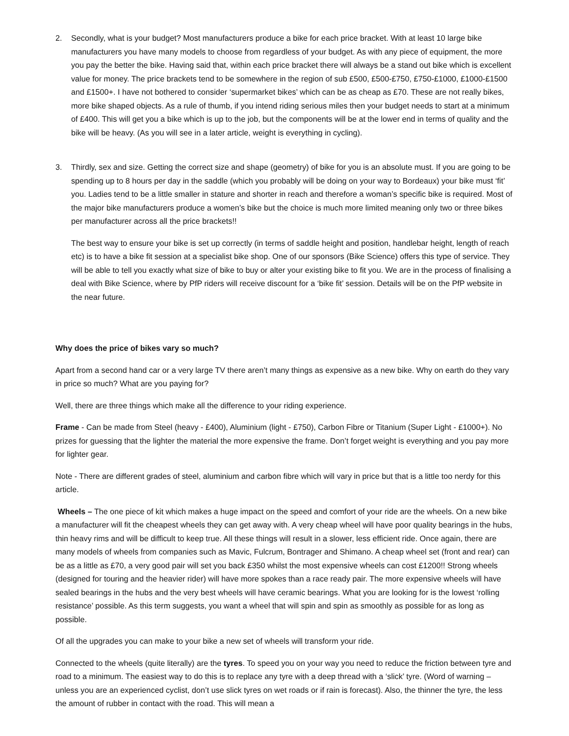2. Secondly, what is your budget? Most manufacturers produce a bike for each price bracket. With at least 10 large bike manufacturers you have many models to choose from regardless of your budget. As with any piece of equipment, the more you pay the better the bike. Having said that, within each price bracket there will always be a stand out bike which is excellent value for money. The price brackets tend to be somewhere in the region of sub £500, £500-£750, £750-£1000, £1000-£1500 and £1500+. I have not bothered to consider ‘supermarket bikes’ which can be as cheap as £70. These are not really bikes, more bike shaped objects. As a rule of thumb, if you intend riding serious miles then your budget needs to start at a minimum of £400. This will get you a bike which is up to the job, but the components will be at the lower end in terms of quality and the bike will be heavy. (As you will see in a later article, weight is everything in cycling).
3. Thirdly, sex and size. Getting the correct size and shape (geometry) of bike for you is an absolute must. If you are going to be spending up to 8 hours per day in the saddle (which you probably will be doing on your way to Bordeaux) your bike must ‘fit’ you. Ladies tend to be a little smaller in stature and shorter in reach and therefore a woman’s specific bike is required. Most of the major bike manufacturers produce a women’s bike but the choice is much more limited meaning only two or three bikes per manufacturer across all the price brackets!!
The best way to ensure your bike is set up correctly (in terms of saddle height and position, handlebar height, length of reach etc) is to have a bike fit session at a specialist bike shop. One of our sponsors (Bike Science) offers this type of service. They will be able to tell you exactly what size of bike to buy or alter your existing bike to fit you. We are in the process of finalising a deal with Bike Science, where by PfP riders will receive discount for a ‘bike fit’ session. Details will be on the PfP website in the near future.
Why does the price of bikes vary so much?
Apart from a second hand car or a very large TV there aren’t many things as expensive as a new bike. Why on earth do they vary in price so much? What are you paying for?
Well, there are three things which make all the difference to your riding experience.
Frame - Can be made from Steel (heavy - £400), Aluminium (light - £750), Carbon Fibre or Titanium (Super Light - £1000+). No prizes for guessing that the lighter the material the more expensive the frame. Don’t forget weight is everything and you pay more for lighter gear.
Note - There are different grades of steel, aluminium and carbon fibre which will vary in price but that is a little too nerdy for this article.
Wheels – The one piece of kit which makes a huge impact on the speed and comfort of your ride are the wheels. On a new bike a manufacturer will fit the cheapest wheels they can get away with. A very cheap wheel will have poor quality bearings in the hubs, thin heavy rims and will be difficult to keep true. All these things will result in a slower, less efficient ride. Once again, there are many models of wheels from companies such as Mavic, Fulcrum, Bontrager and Shimano. A cheap wheel set (front and rear) can be as a little as £70, a very good pair will set you back £350 whilst the most expensive wheels can cost £1200!! Strong wheels (designed for touring and the heavier rider) will have more spokes than a race ready pair. The more expensive wheels will have sealed bearings in the hubs and the very best wheels will have ceramic bearings. What you are looking for is the lowest ‘rolling resistance’ possible. As this term suggests, you want a wheel that will spin and spin as smoothly as possible for as long as possible.
Of all the upgrades you can make to your bike a new set of wheels will transform your ride.
Connected to the wheels (quite literally) are the tyres. To speed you on your way you need to reduce the friction between tyre and road to a minimum. The easiest way to do this is to replace any tyre with a deep thread with a ‘slick’ tyre. (Word of warning – unless you are an experienced cyclist, don’t use slick tyres on wet roads or if rain is forecast). Also, the thinner the tyre, the less the amount of rubber in contact with the road. This will mean a